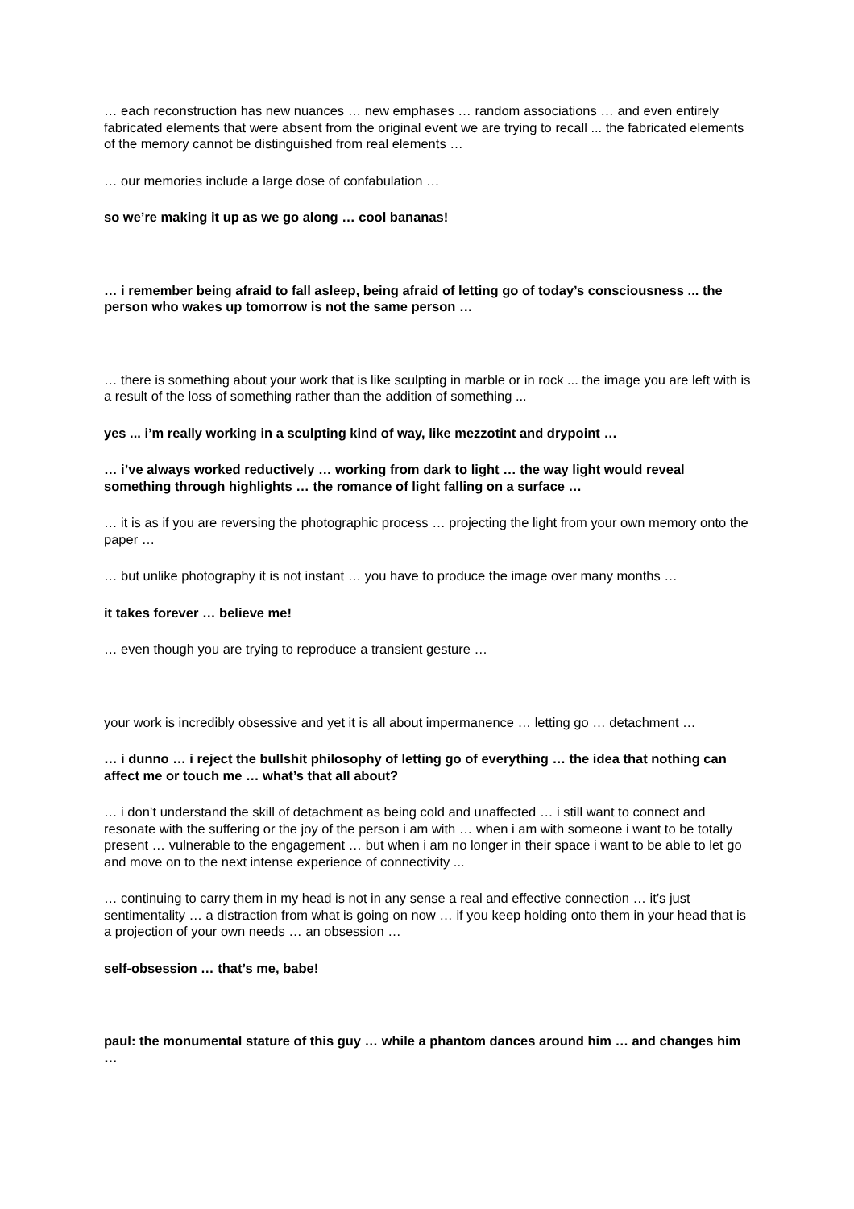… each reconstruction has new nuances … new emphases … random associations … and even entirely fabricated elements that were absent from the original event we are trying to recall ... the fabricated elements of the memory cannot be distinguished from real elements …
… our memories include a large dose of confabulation …
so we’re making it up as we go along … cool bananas!
… i remember being afraid to fall asleep, being afraid of letting go of today’s consciousness ... the person who wakes up tomorrow is not the same person …
… there is something about your work that is like sculpting in marble or in rock ... the image you are left with is a result of the loss of something rather than the addition of something ...
yes ... i’m really working in a sculpting kind of way, like mezzotint and drypoint …
… i’ve always worked reductively … working from dark to light … the way light would reveal something through highlights … the romance of light falling on a surface …
… it is as if you are reversing the photographic process … projecting the light from your own memory onto the paper …
… but unlike photography it is not instant … you have to produce the image over many months …
it takes forever … believe me!
… even though you are trying to reproduce a transient gesture …
your work is incredibly obsessive and yet it is all about impermanence … letting go … detachment …
… i dunno … i reject the bullshit philosophy of letting go of everything … the idea that nothing can affect me or touch me … what’s that all about?
… i don’t understand the skill of detachment as being cold and unaffected … i still want to connect and resonate with the suffering or the joy of the person i am with … when i am with someone i want to be totally present … vulnerable to the engagement … but when i am no longer in their space i want to be able to let go and move on to the next intense experience of connectivity ...
… continuing to carry them in my head is not in any sense a real and effective connection … it’s just sentimentality … a distraction from what is going on now … if you keep holding onto them in your head that is a projection of your own needs … an obsession …
self-obsession … that’s me, babe!
paul: the monumental stature of this guy … while a phantom dances around him … and changes him …